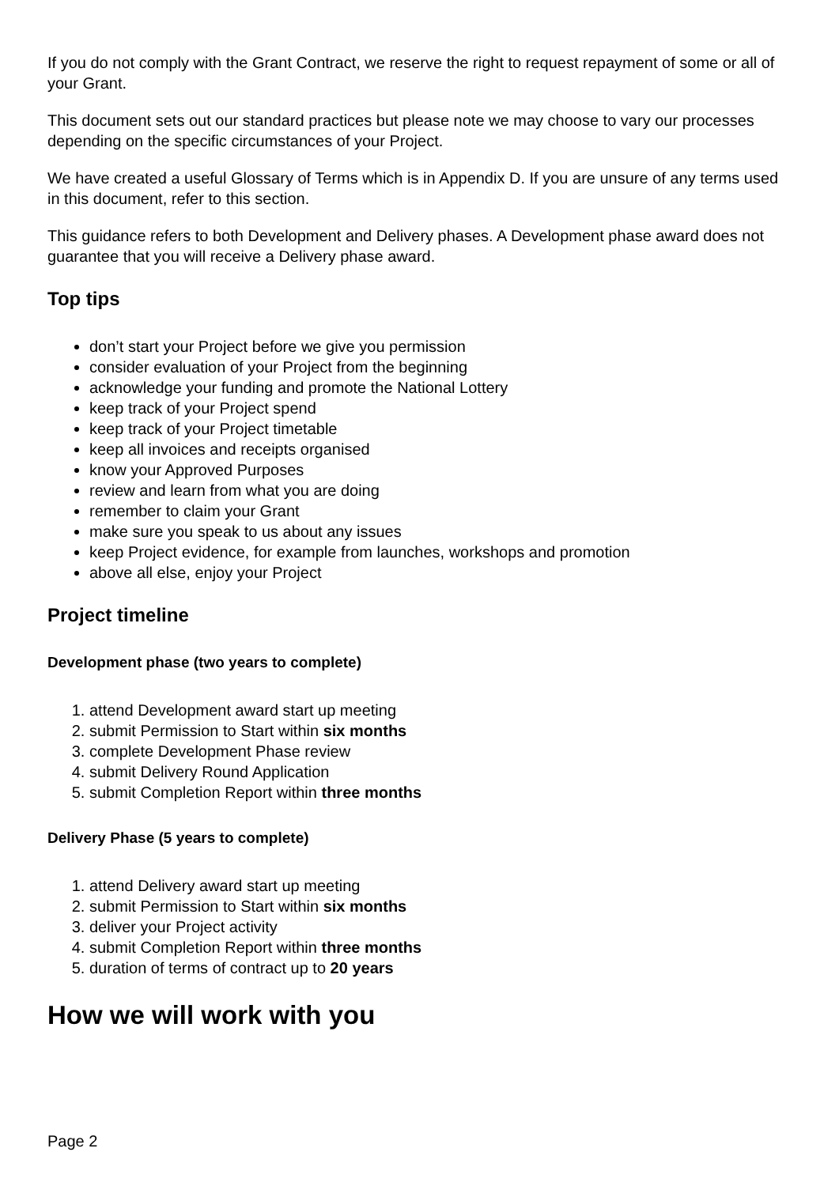If you do not comply with the Grant Contract, we reserve the right to request repayment of some or all of your Grant.
This document sets out our standard practices but please note we may choose to vary our processes depending on the specific circumstances of your Project.
We have created a useful Glossary of Terms which is in Appendix D. If you are unsure of any terms used in this document, refer to this section.
This guidance refers to both Development and Delivery phases. A Development phase award does not guarantee that you will receive a Delivery phase award.
Top tips
don’t start your Project before we give you permission
consider evaluation of your Project from the beginning
acknowledge your funding and promote the National Lottery
keep track of your Project spend
keep track of your Project timetable
keep all invoices and receipts organised
know your Approved Purposes
review and learn from what you are doing
remember to claim your Grant
make sure you speak to us about any issues
keep Project evidence, for example from launches, workshops and promotion
above all else, enjoy your Project
Project timeline
Development phase (two years to complete)
1. attend Development award start up meeting
2. submit Permission to Start within six months
3. complete Development Phase review
4. submit Delivery Round Application
5. submit Completion Report within three months
Delivery Phase (5 years to complete)
1. attend Delivery award start up meeting
2. submit Permission to Start within six months
3. deliver your Project activity
4. submit Completion Report within three months
5. duration of terms of contract up to 20 years
How we will work with you
Page 2